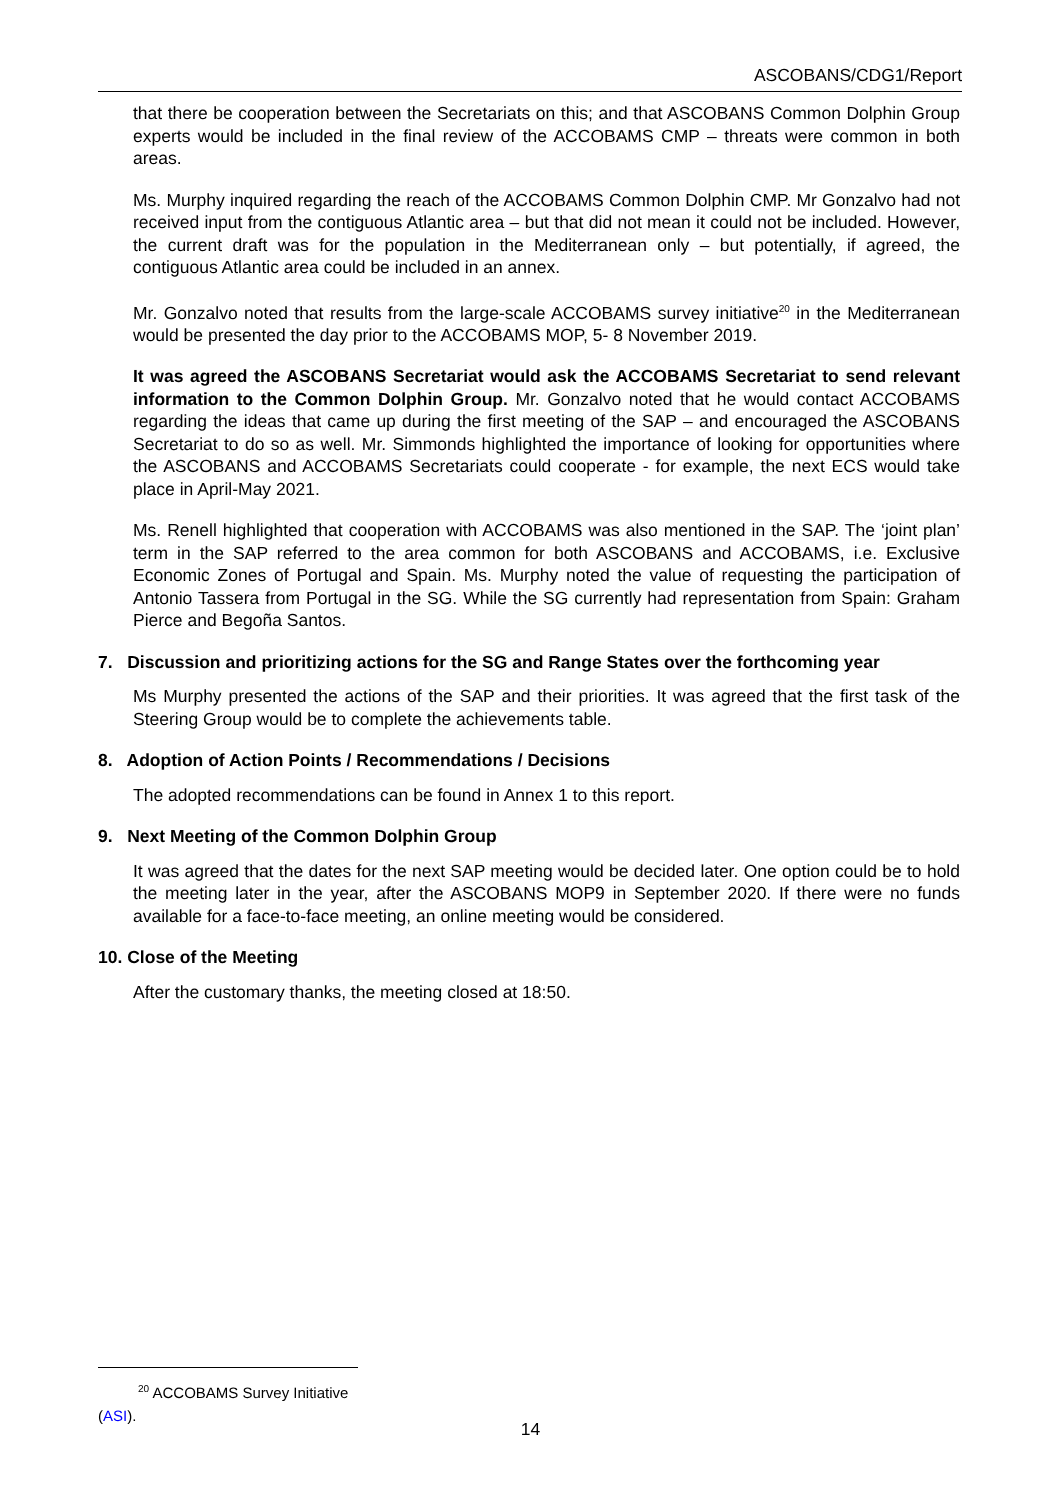ASCOBANS/CDG1/Report
that there be cooperation between the Secretariats on this; and that ASCOBANS Common Dolphin Group experts would be included in the final review of the ACCOBAMS CMP – threats were common in both areas.
Ms. Murphy inquired regarding the reach of the ACCOBAMS Common Dolphin CMP. Mr Gonzalvo had not received input from the contiguous Atlantic area – but that did not mean it could not be included. However, the current draft was for the population in the Mediterranean only – but potentially, if agreed, the contiguous Atlantic area could be included in an annex.
Mr. Gonzalvo noted that results from the large-scale ACCOBAMS survey initiative<sup>20</sup> in the Mediterranean would be presented the day prior to the ACCOBAMS MOP, 5- 8 November 2019.
It was agreed the ASCOBANS Secretariat would ask the ACCOBAMS Secretariat to send relevant information to the Common Dolphin Group. Mr. Gonzalvo noted that he would contact ACCOBAMS regarding the ideas that came up during the first meeting of the SAP – and encouraged the ASCOBANS Secretariat to do so as well. Mr. Simmonds highlighted the importance of looking for opportunities where the ASCOBANS and ACCOBAMS Secretariats could cooperate - for example, the next ECS would take place in April-May 2021.
Ms. Renell highlighted that cooperation with ACCOBAMS was also mentioned in the SAP. The ‘joint plan’ term in the SAP referred to the area common for both ASCOBANS and ACCOBAMS, i.e. Exclusive Economic Zones of Portugal and Spain. Ms. Murphy noted the value of requesting the participation of Antonio Tassera from Portugal in the SG. While the SG currently had representation from Spain: Graham Pierce and Begoña Santos.
7. Discussion and prioritizing actions for the SG and Range States over the forthcoming year
Ms Murphy presented the actions of the SAP and their priorities. It was agreed that the first task of the Steering Group would be to complete the achievements table.
8. Adoption of Action Points / Recommendations / Decisions
The adopted recommendations can be found in Annex 1 to this report.
9. Next Meeting of the Common Dolphin Group
It was agreed that the dates for the next SAP meeting would be decided later. One option could be to hold the meeting later in the year, after the ASCOBANS MOP9 in September 2020. If there were no funds available for a face-to-face meeting, an online meeting would be considered.
10. Close of the Meeting
After the customary thanks, the meeting closed at 18:50.
<sup>20</sup> ACCOBAMS Survey Initiative (ASI).
14